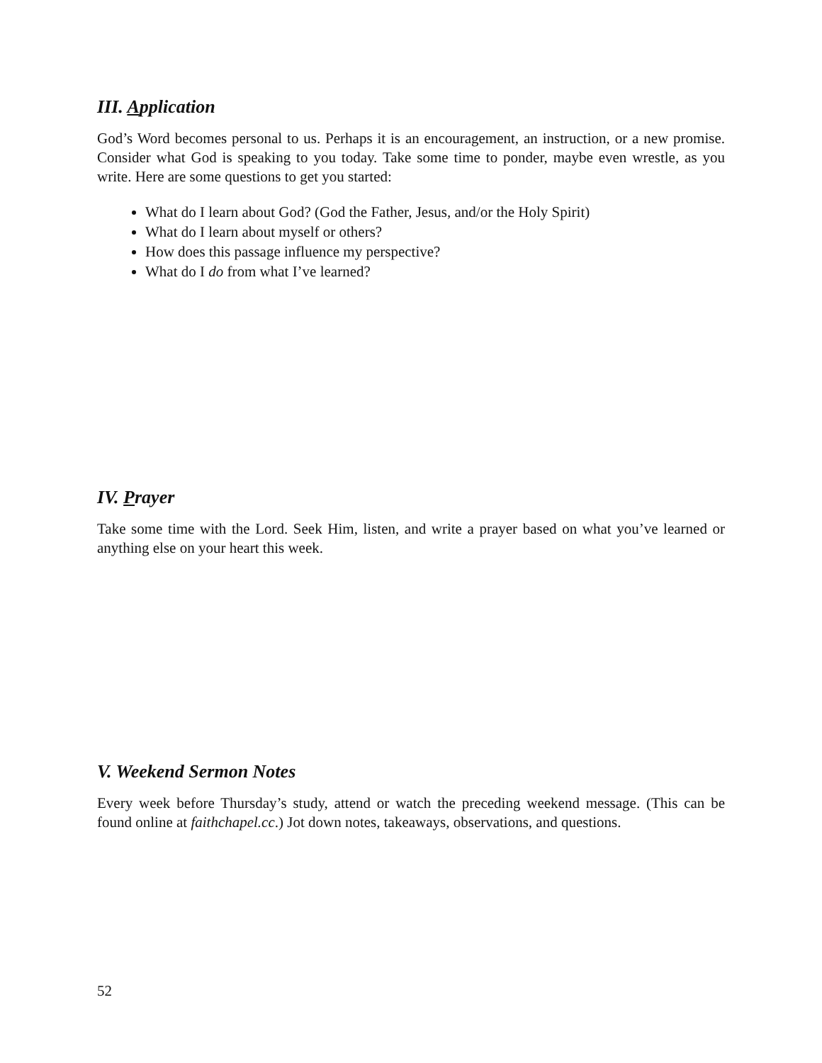III. Application
God’s Word becomes personal to us. Perhaps it is an encouragement, an instruction, or a new promise. Consider what God is speaking to you today. Take some time to ponder, maybe even wrestle, as you write. Here are some questions to get you started:
What do I learn about God? (God the Father, Jesus, and/or the Holy Spirit)
What do I learn about myself or others?
How does this passage influence my perspective?
What do I do from what I’ve learned?
IV. Prayer
Take some time with the Lord. Seek Him, listen, and write a prayer based on what you’ve learned or anything else on your heart this week.
V. Weekend Sermon Notes
Every week before Thursday’s study, attend or watch the preceding weekend message. (This can be found online at faithchapel.cc.) Jot down notes, takeaways, observations, and questions.
52